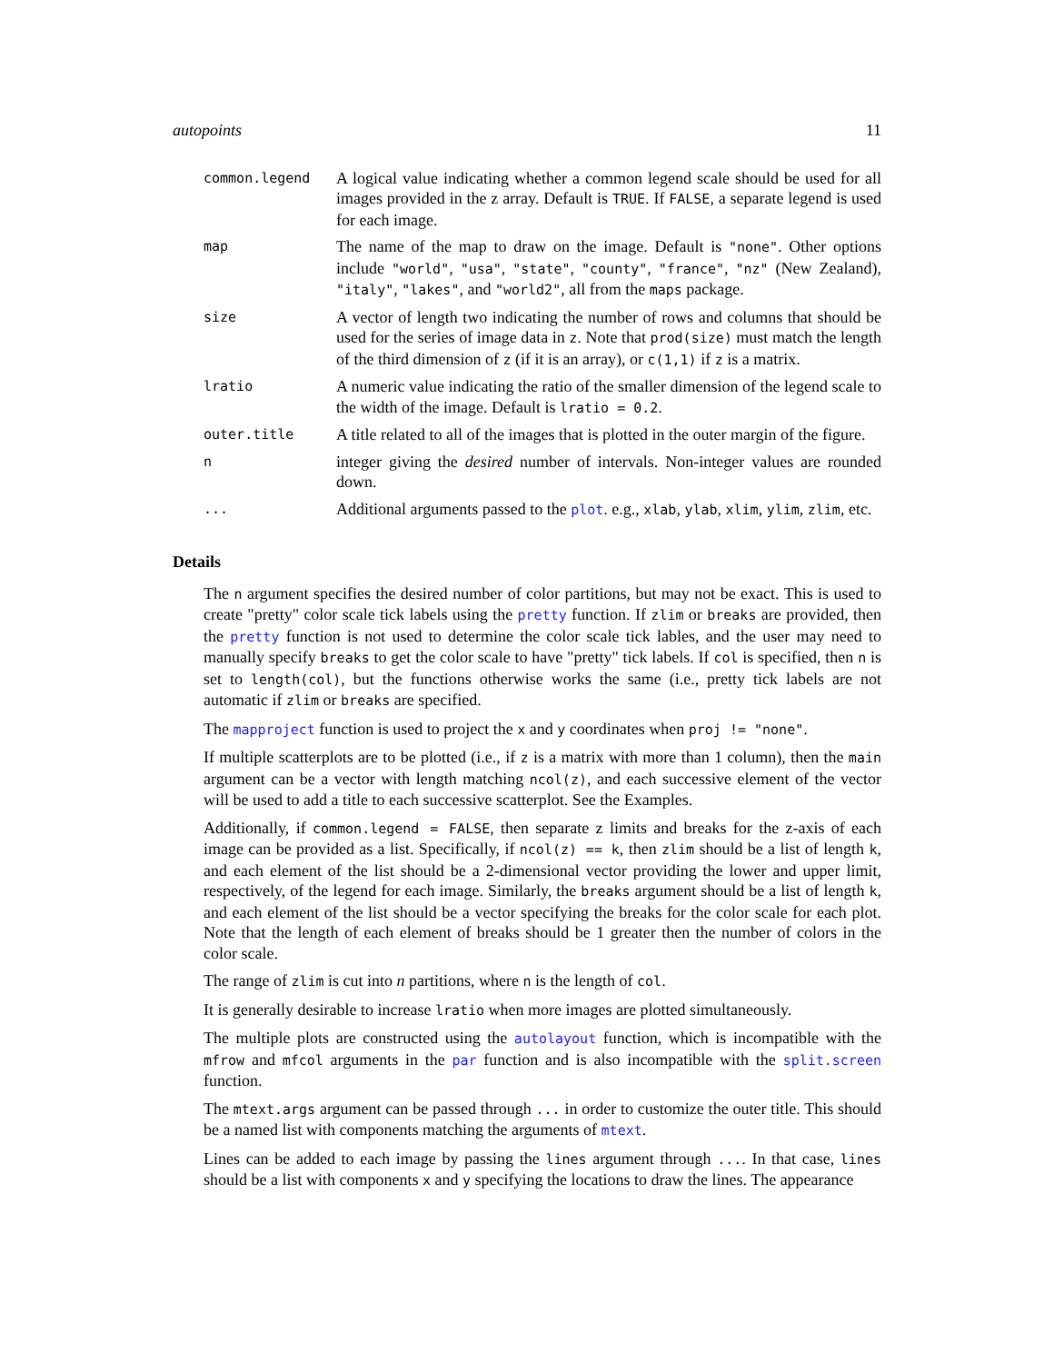autopoints 11
| common.legend | A logical value indicating whether a common legend scale should be used for all images provided in the z array. Default is TRUE . If FALSE , a separate legend is used for each image. |
| map | The name of the map to draw on the image. Default is "none" . Other options include "world" , "usa" , "state" , "county" , "france" , "nz" (New Zealand), "italy" , "lakes" , and "world2" , all from the maps package. |
| size | A vector of length two indicating the number of rows and columns that should be used for the series of image data in z . Note that prod(size) must match the length of the third dimension of z (if it is an array), or c(1,1) if z is a matrix. |
| lratio | A numeric value indicating the ratio of the smaller dimension of the legend scale to the width of the image. Default is lratio = 0.2 . |
| outer.title | A title related to all of the images that is plotted in the outer margin of the figure. |
| n | integer giving the desired number of intervals. Non-integer values are rounded down. |
| ... | Additional arguments passed to the plot . e.g., xlab , ylab , xlim , ylim , zlim , etc. |
Details
The n argument specifies the desired number of color partitions, but may not be exact. This is used to create "pretty" color scale tick labels using the pretty function. If zlim or breaks are provided, then the pretty function is not used to determine the color scale tick lables, and the user may need to manually specify breaks to get the color scale to have "pretty" tick labels. If col is specified, then n is set to length(col), but the functions otherwise works the same (i.e., pretty tick labels are not automatic if zlim or breaks are specified.
The mapproject function is used to project the x and y coordinates when proj != "none".
If multiple scatterplots are to be plotted (i.e., if z is a matrix with more than 1 column), then the main argument can be a vector with length matching ncol(z), and each successive element of the vector will be used to add a title to each successive scatterplot. See the Examples.
Additionally, if common.legend = FALSE, then separate z limits and breaks for the z-axis of each image can be provided as a list. Specifically, if ncol(z) == k, then zlim should be a list of length k, and each element of the list should be a 2-dimensional vector providing the lower and upper limit, respectively, of the legend for each image. Similarly, the breaks argument should be a list of length k, and each element of the list should be a vector specifying the breaks for the color scale for each plot. Note that the length of each element of breaks should be 1 greater then the number of colors in the color scale.
The range of zlim is cut into n partitions, where n is the length of col.
It is generally desirable to increase lratio when more images are plotted simultaneously.
The multiple plots are constructed using the autolayout function, which is incompatible with the mfrow and mfcol arguments in the par function and is also incompatible with the split.screen function.
The mtext.args argument can be passed through ... in order to customize the outer title. This should be a named list with components matching the arguments of mtext.
Lines can be added to each image by passing the lines argument through .... In that case, lines should be a list with components x and y specifying the locations to draw the lines. The appearance